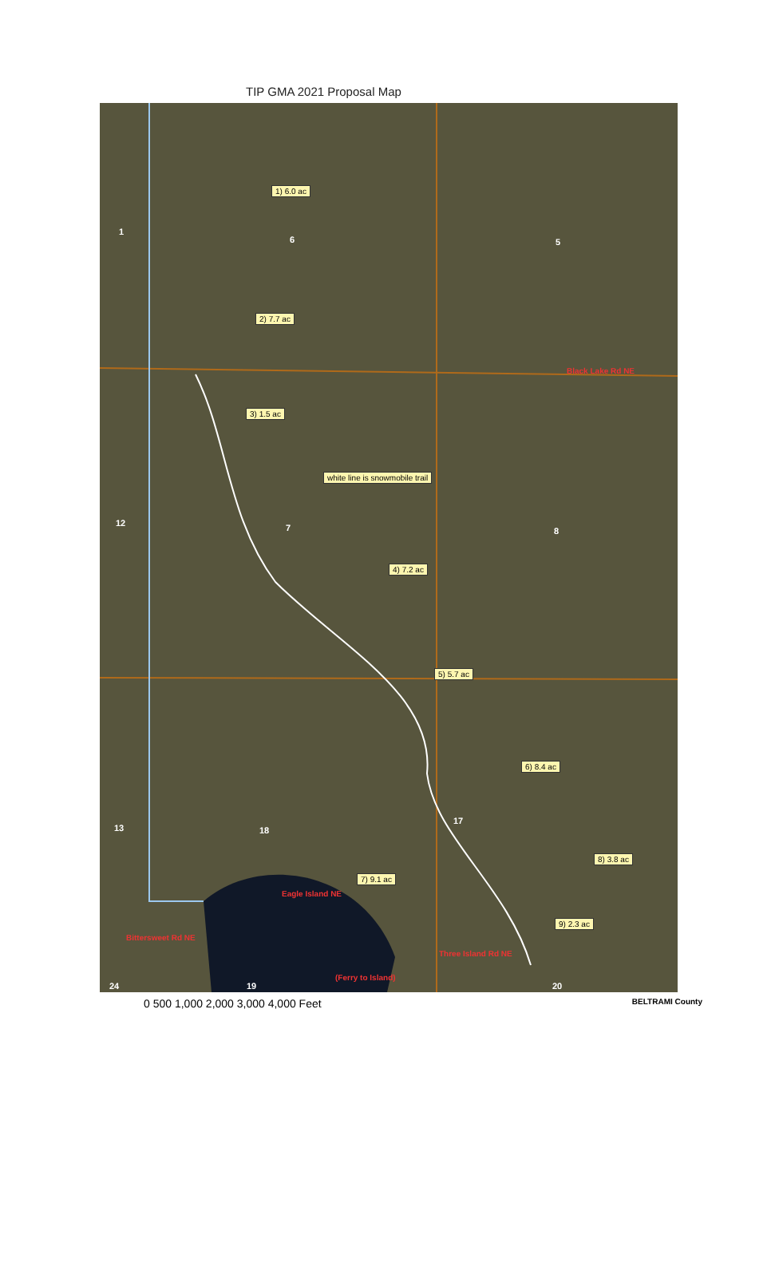TIP GMA 2021 Proposal Map
1) 6.0 ac
2) 7.7 ac
3) 1.5 ac
white line is snowmobile trail
4) 7.2 ac
5) 5.7 ac
6) 8.4 ac
7) 9.1 ac
8) 3.8 ac
9) 2.3 ac
1
6 5
12 7 8
13 18
17
24 19 20
Black Lake Rd NE
Eagle Island NE
Bittersweet Rd NE
Three Island Rd NE
(Ferry to Island)
0 500 1,000 2,000 3,000 4,000 Feet BELTRAMI County